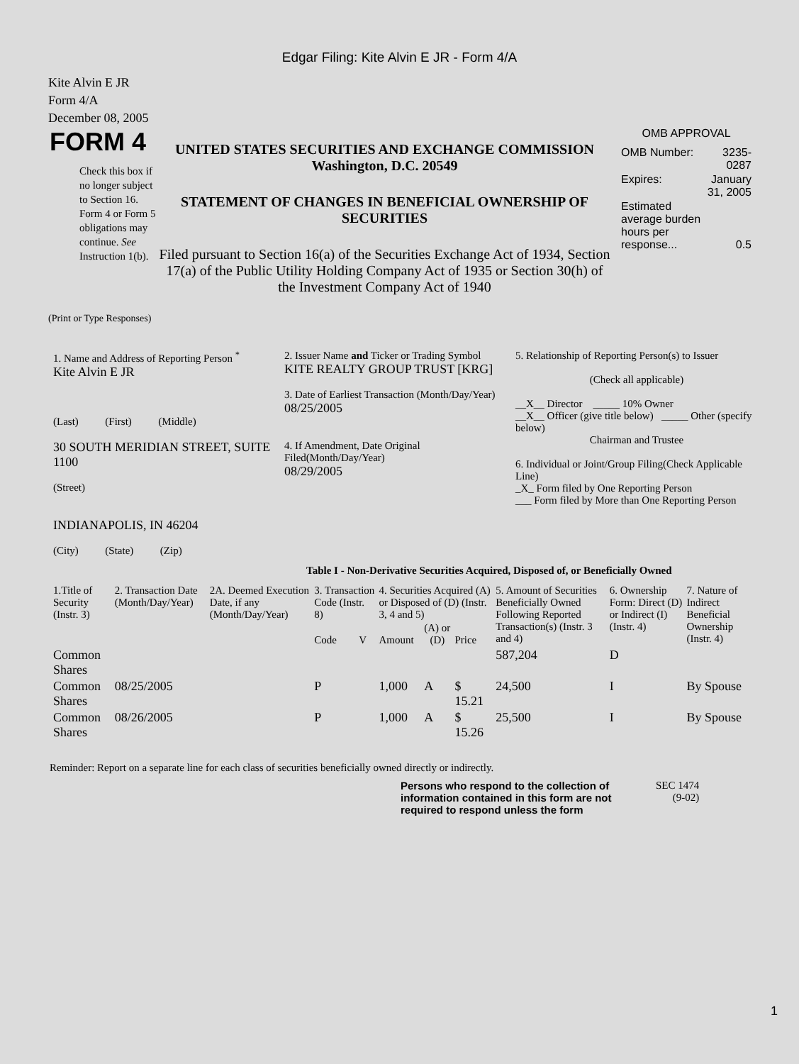Edgar Filing: Kite Alvin E JR - Form 4/A
Kite Alvin E JR
Form 4/A
December 08, 2005
FORM 4
Check this box if no longer subject to Section 16. Form 4 or Form 5 obligations may continue. See Instruction 1(b).
UNITED STATES SECURITIES AND EXCHANGE COMMISSION
Washington, D.C. 20549
STATEMENT OF CHANGES IN BENEFICIAL OWNERSHIP OF SECURITIES
Filed pursuant to Section 16(a) of the Securities Exchange Act of 1934, Section 17(a) of the Public Utility Holding Company Act of 1935 or Section 30(h) of the Investment Company Act of 1940
OMB APPROVAL
| OMB Number: | 3235-0287 |
| Expires: | January 31, 2005 |
| Estimated average burden hours per response... | 0.5 |
(Print or Type Responses)
| 1. Name and Address of Reporting Person <sup>*</sup> Kite Alvin E JR (Last) (First) (Middle) 30 SOUTH MERIDIAN STREET, SUITE 1100 (Street) INDIANAPOLIS, IN 46204 (City) (State) (Zip) | 2. Issuer Name and Ticker or Trading Symbol KITE REALTY GROUP TRUST [KRG] 3. Date of Earliest Transaction (Month/Day/Year) 08/25/2005 4. If Amendment, Date Original Filed(Month/Day/Year) 08/29/2005 | 5. Relationship of Reporting Person(s) to Issuer (Check all applicable) __X__ Director _____ 10% Owner __X__ Officer (give title below) _____ Other (specify below) Chairman and Trustee 6. Individual or Joint/Group Filing(Check Applicable Line) _X_ Form filed by One Reporting Person ___ Form filed by More than One Reporting Person |
Table I - Non-Derivative Securities Acquired, Disposed of, or Beneficially Owned
| 1.Title of Security (Instr. 3) | 2. Transaction Date (Month/Day/Year) | 2A. Deemed Execution Date, if any (Month/Day/Year) | 3. Transaction Code (Instr. 8) | | 4. Securities Acquired (A) or Disposed of (D) (Instr. 3, 4 and 5) | | | 5. Amount of Securities Beneficially Owned Following Reported Transaction(s) (Instr. 3 and 4) | 6. Ownership Form: Direct (D) or Indirect (I) (Instr. 4) | 7. Nature of Indirect Beneficial Ownership (Instr. 4) |
| --- | --- | --- | --- | --- | --- | --- | --- | --- | --- | --- |
| | | | Code | V | Amount | (A) or (D) | Price | | | |
| Common Shares | | | | | | | | 587,204 | D | |
| Common Shares | 08/25/2005 | | P | | 1,000 | A | $ 15.21 | 24,500 | I | By Spouse |
| Common Shares | 08/26/2005 | | P | | 1,000 | A | $ 15.26 | 25,500 | I | By Spouse |
Reminder: Report on a separate line for each class of securities beneficially owned directly or indirectly.
Persons who respond to the collection of information contained in this form are not required to respond unless the form
SEC 1474
(9-02)
1